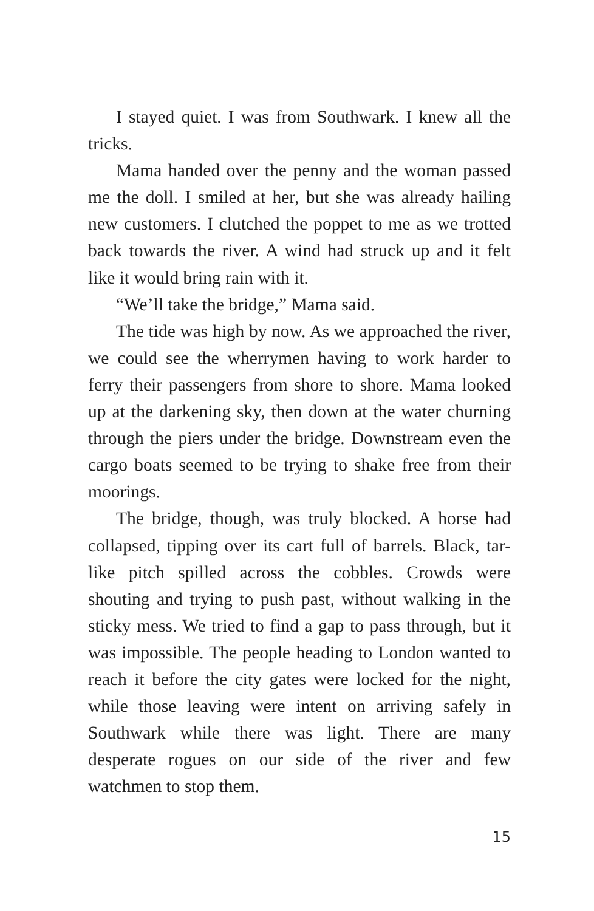I stayed quiet. I was from Southwark. I knew all the tricks.
Mama handed over the penny and the woman passed me the doll. I smiled at her, but she was already hailing new customers. I clutched the poppet to me as we trotted back towards the river. A wind had struck up and it felt like it would bring rain with it.
“We’ll take the bridge,” Mama said.
The tide was high by now. As we approached the river, we could see the wherrymen having to work harder to ferry their passengers from shore to shore. Mama looked up at the darkening sky, then down at the water churning through the piers under the bridge. Downstream even the cargo boats seemed to be trying to shake free from their moorings.
The bridge, though, was truly blocked. A horse had collapsed, tipping over its cart full of barrels. Black, tar-like pitch spilled across the cobbles. Crowds were shouting and trying to push past, without walking in the sticky mess. We tried to find a gap to pass through, but it was impossible. The people heading to London wanted to reach it before the city gates were locked for the night, while those leaving were intent on arriving safely in Southwark while there was light. There are many desperate rogues on our side of the river and few watchmen to stop them.
15